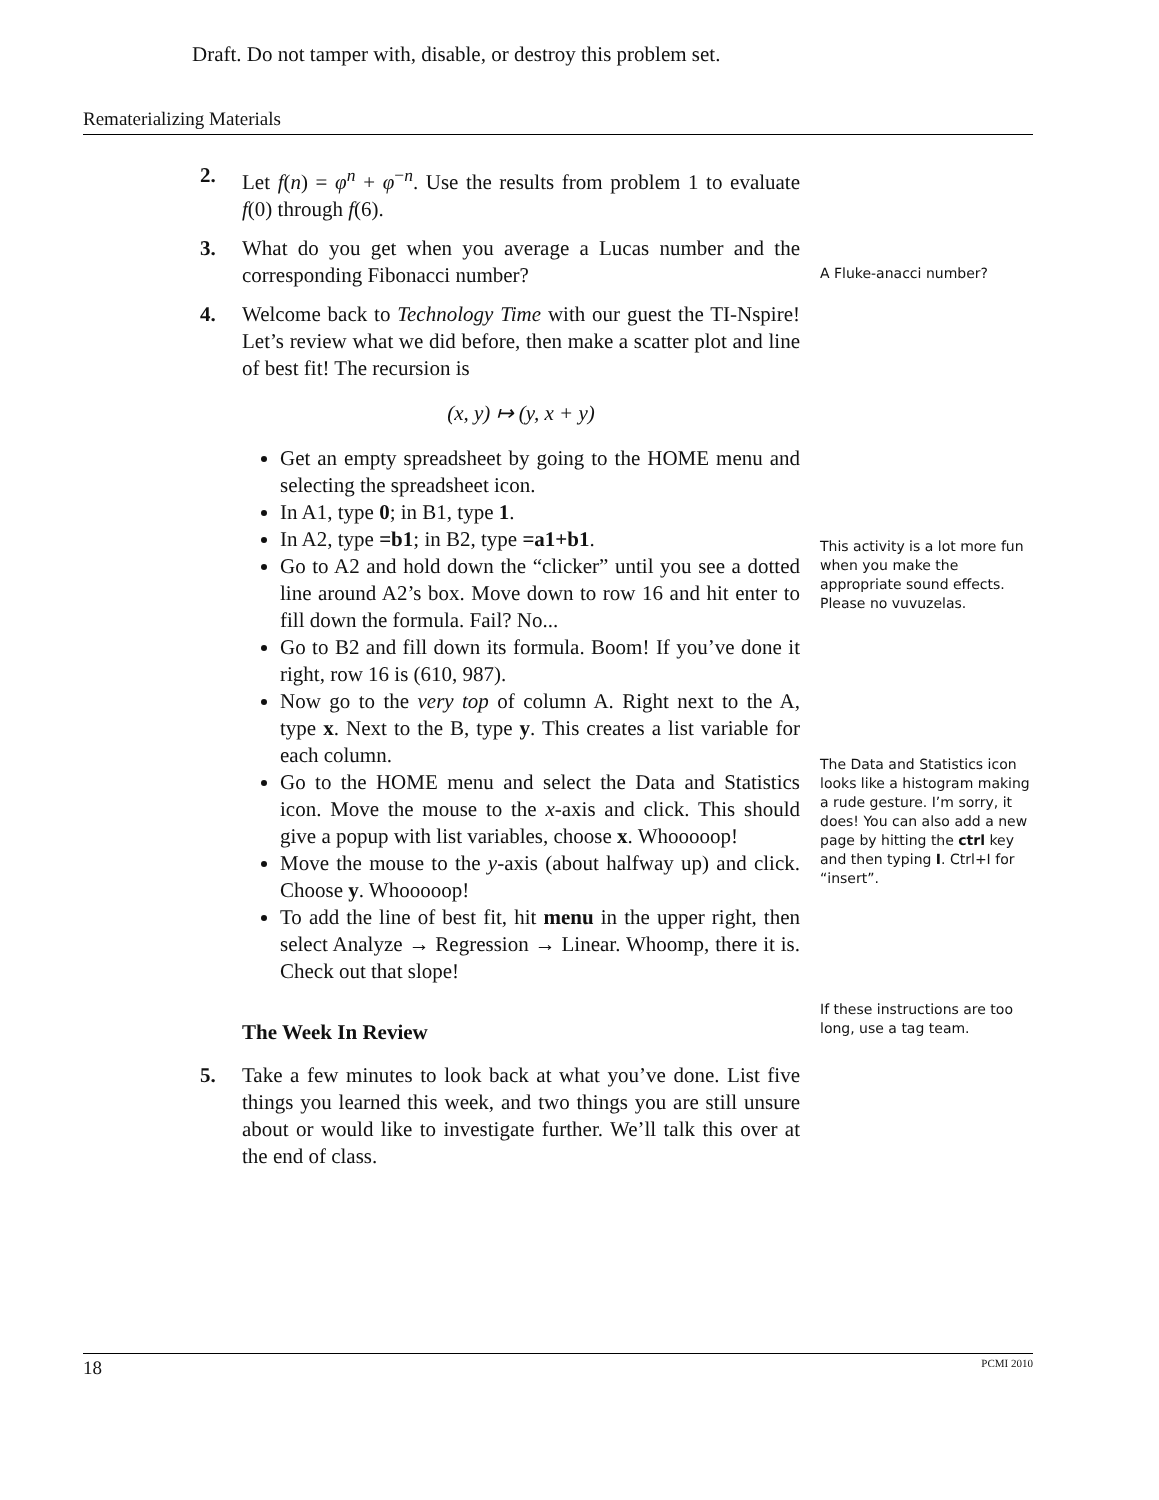Draft. Do not tamper with, disable, or destroy this problem set.
Rematerializing Materials
2. Let f(n) = φ<sup>n</sup> + φ<sup>−n</sup>. Use the results from problem 1 to evaluate f(0) through f(6).
3. What do you get when you average a Lucas number and the corresponding Fibonacci number?
4. Welcome back to Technology Time with our guest the TI-Nspire! Let’s review what we did before, then make a scatter plot and line of best fit! The recursion is
(x, y) ↦ (y, x + y)
Get an empty spreadsheet by going to the HOME menu and selecting the spreadsheet icon.
In A1, type 0; in B1, type 1.
In A2, type =b1; in B2, type =a1+b1.
Go to A2 and hold down the “clicker” until you see a dotted line around A2’s box. Move down to row 16 and hit enter to fill down the formula. Fail? No...
Go to B2 and fill down its formula. Boom! If you’ve done it right, row 16 is (610, 987).
Now go to the very top of column A. Right next to the A, type x. Next to the B, type y. This creates a list variable for each column.
Go to the HOME menu and select the Data and Statistics icon. Move the mouse to the x-axis and click. This should give a popup with list variables, choose x. Whooooop!
Move the mouse to the y-axis (about halfway up) and click. Choose y. Whooooop!
To add the line of best fit, hit menu in the upper right, then select Analyze → Regression → Linear. Whoomp, there it is. Check out that slope!
The Week In Review
5. Take a few minutes to look back at what you’ve done. List five things you learned this week, and two things you are still unsure about or would like to investigate further. We’ll talk this over at the end of class.
A Fluke-anacci number?
This activity is a lot more fun when you make the appropriate sound effects. Please no vuvuzelas.
The Data and Statistics icon looks like a histogram making a rude gesture. I’m sorry, it does! You can also add a new page by hitting the ctrl key and then typing I. Ctrl+I for “insert”.
If these instructions are too long, use a tag team.
18 PCMI 2010